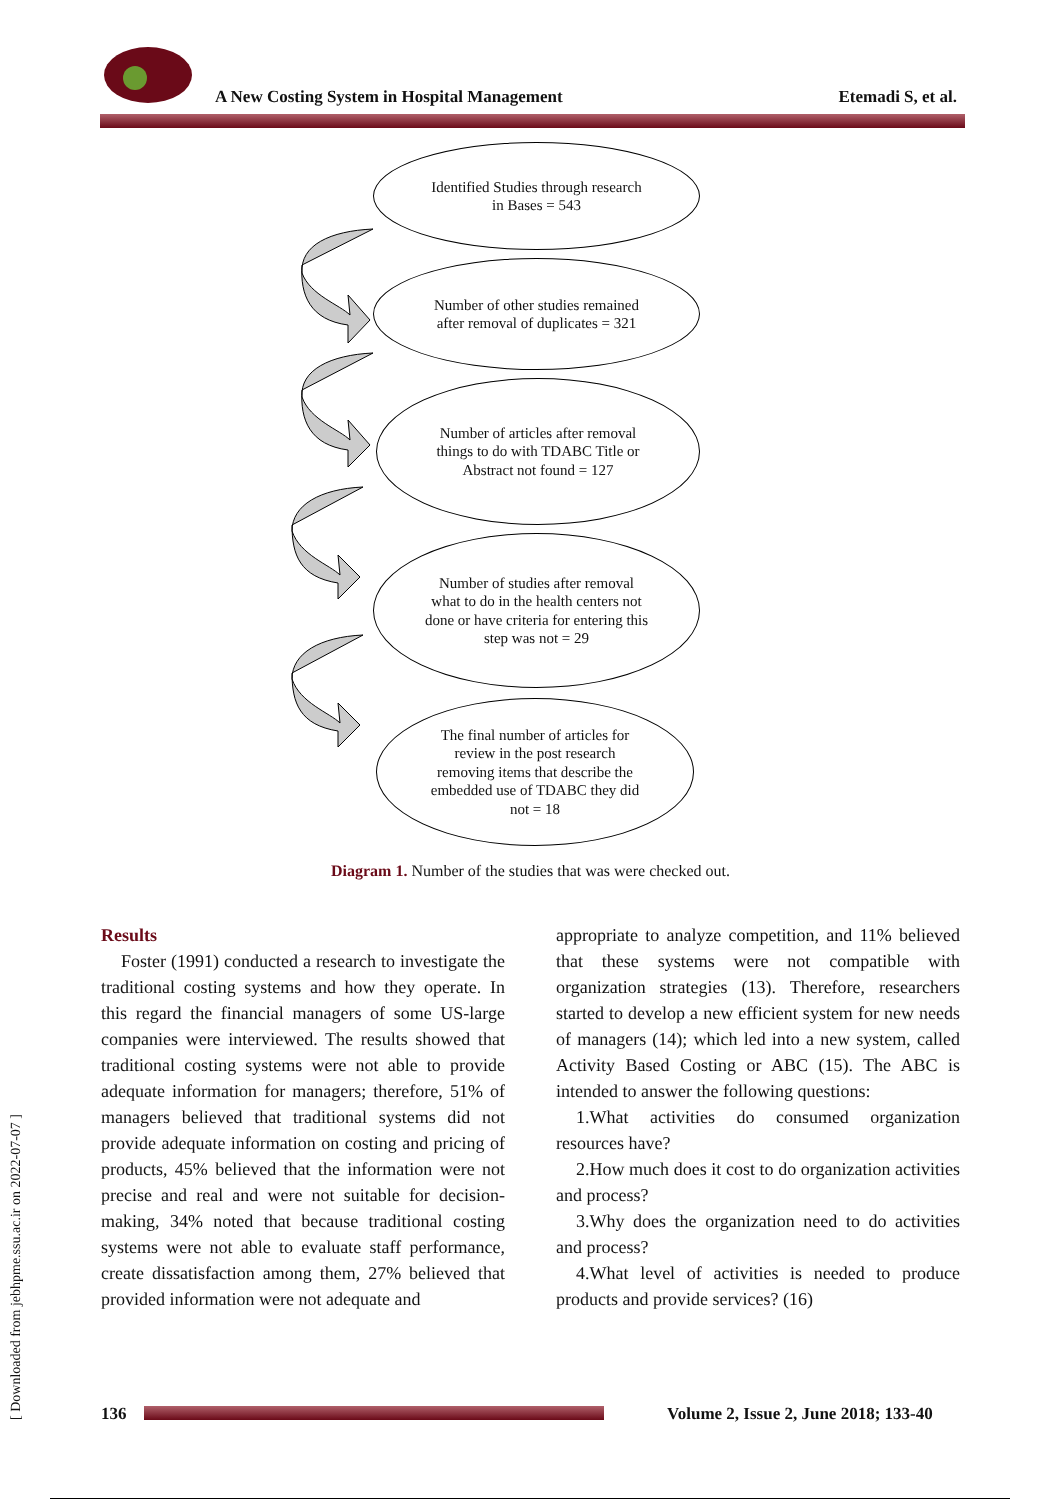A New Costing System in Hospital Management
Etemadi S, et al.
Identified Studies through research in Bases = 543
Number of other studies remained after removal of duplicates = 321
Number of articles after removal things to do with TDABC Title or Abstract not found = 127
Number of studies after removal what to do in the health centers not done or have criteria for entering this step was not = 29
The final number of articles for review in the post research removing items that describe the embedded use of TDABC they did not = 18
Diagram 1. Number of the studies that was were checked out.
Results
Foster (1991) conducted a research to investigate the traditional costing systems and how they operate. In this regard the financial managers of some US-large companies were interviewed. The results showed that traditional costing systems were not able to provide adequate information for managers; therefore, 51% of managers believed that traditional systems did not provide adequate information on costing and pricing of products, 45% believed that the information were not precise and real and were not suitable for decision-making, 34% noted that because traditional costing systems were not able to evaluate staff performance, create dissatisfaction among them, 27% believed that provided information were not adequate and
appropriate to analyze competition, and 11% believed that these systems were not compatible with organization strategies (13). Therefore, researchers started to develop a new efficient system for new needs of managers (14); which led into a new system, called Activity Based Costing or ABC (15). The ABC is intended to answer the following questions:
1.What activities do consumed organization resources have?
2.How much does it cost to do organization activities and process?
3.Why does the organization need to do activities and process?
4.What level of activities is needed to produce products and provide services? (16)
[ Downloaded from jebhpme.ssu.ac.ir on 2022-07-07 ]
136
Volume 2, Issue 2, June 2018; 133-40